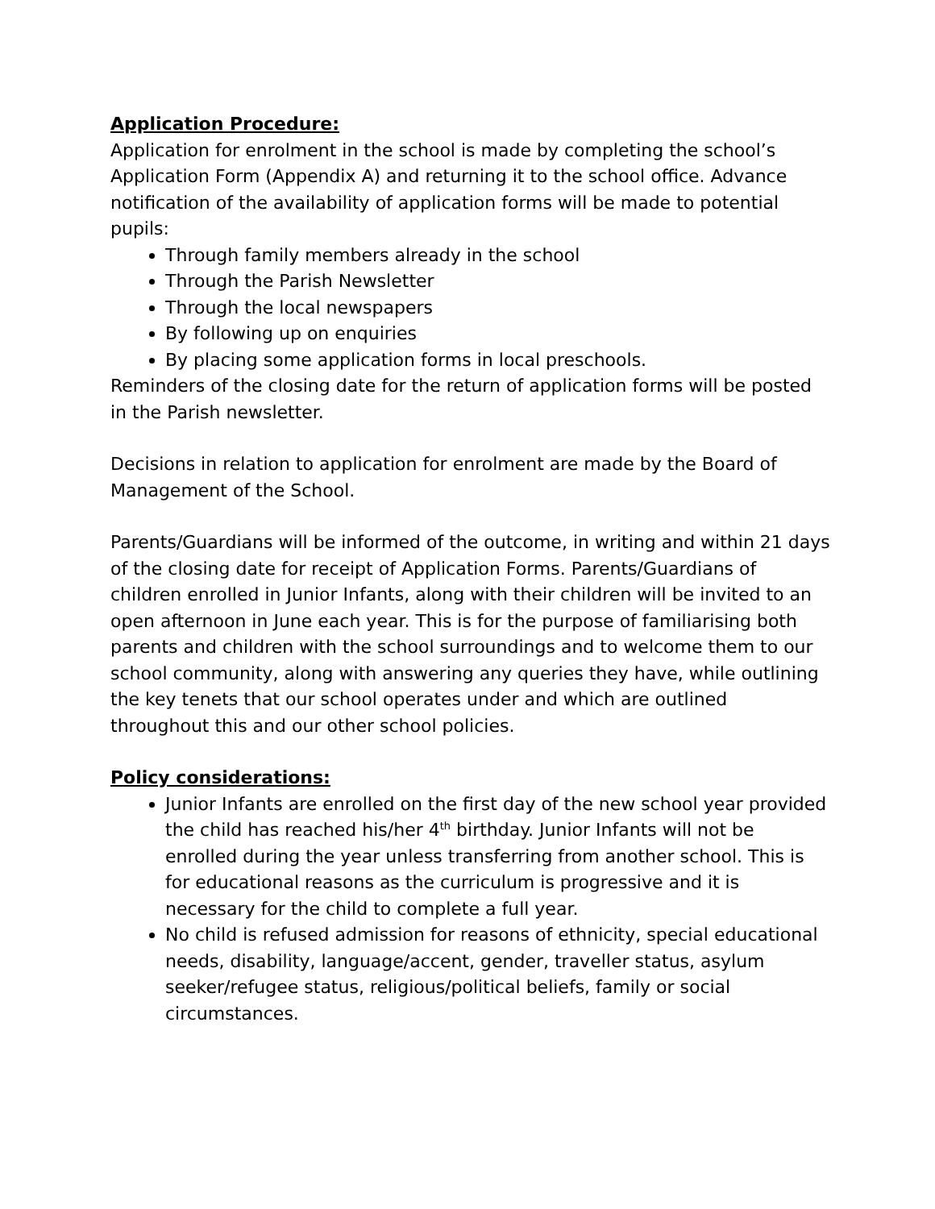Application Procedure:
Application for enrolment in the school is made by completing the school’s Application Form (Appendix A) and returning it to the school office. Advance notification of the availability of application forms will be made to potential pupils:
Through family members already in the school
Through the Parish Newsletter
Through the local newspapers
By following up on enquiries
By placing some application forms in local preschools.
Reminders of the closing date for the return of application forms will be posted in the Parish newsletter.
Decisions in relation to application for enrolment are made by the Board of Management of the School.
Parents/Guardians will be informed of the outcome, in writing and within 21 days of the closing date for receipt of Application Forms. Parents/Guardians of children enrolled in Junior Infants, along with their children will be invited to an open afternoon in June each year. This is for the purpose of familiarising both parents and children with the school surroundings and to welcome them to our school community, along with answering any queries they have, while outlining the key tenets that our school operates under and which are outlined throughout this and our other school policies.
Policy considerations:
Junior Infants are enrolled on the first day of the new school year provided the child has reached his/her 4<sup>th</sup> birthday. Junior Infants will not be enrolled during the year unless transferring from another school. This is for educational reasons as the curriculum is progressive and it is necessary for the child to complete a full year.
No child is refused admission for reasons of ethnicity, special educational needs, disability, language/accent, gender, traveller status, asylum seeker/refugee status, religious/political beliefs, family or social circumstances.